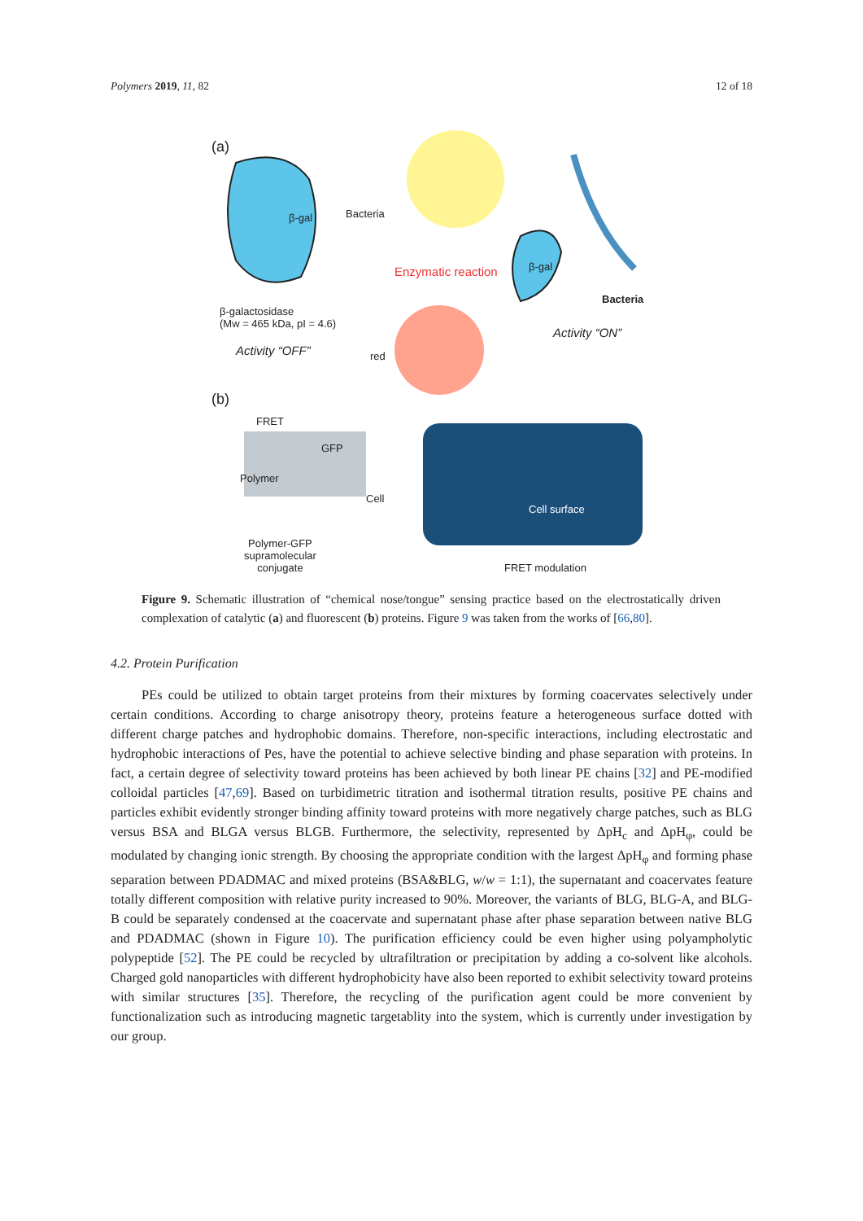Polymers 2019, 11, 82 12 of 18
(a)
Bacteria
β-gal
Enzymatic reaction β-gal
Bacteria
β-galactosidase
(Mw = 465 kDa, pI = 4.6)
Activity “ON”
Activity “OFF” red
(b)
FRET
GFP
Polymer
Cell
Cell surface
Polymer-GFP
supramolecular
conjugate
FRET modulation
Figure 9. Schematic illustration of “chemical nose/tongue” sensing practice based on the electrostatically driven complexation of catalytic (a) and fluorescent (b) proteins. Figure 9 was taken from the works of [66,80].
4.2. Protein Purification
PEs could be utilized to obtain target proteins from their mixtures by forming coacervates selectively under certain conditions. According to charge anisotropy theory, proteins feature a heterogeneous surface dotted with different charge patches and hydrophobic domains. Therefore, non-specific interactions, including electrostatic and hydrophobic interactions of Pes, have the potential to achieve selective binding and phase separation with proteins. In fact, a certain degree of selectivity toward proteins has been achieved by both linear PE chains [32] and PE-modified colloidal particles [47,69]. Based on turbidimetric titration and isothermal titration results, positive PE chains and particles exhibit evidently stronger binding affinity toward proteins with more negatively charge patches, such as BLG versus BSA and BLGA versus BLGB. Furthermore, the selectivity, represented by ΔpH<sub>c</sub> and ΔpH<sub>φ</sub>, could be modulated by changing ionic strength. By choosing the appropriate condition with the largest ΔpH<sub>φ</sub> and forming phase separation between PDADMAC and mixed proteins (BSA&BLG, w/w = 1:1), the supernatant and coacervates feature totally different composition with relative purity increased to 90%. Moreover, the variants of BLG, BLG-A, and BLG-B could be separately condensed at the coacervate and supernatant phase after phase separation between native BLG and PDADMAC (shown in Figure 10). The purification efficiency could be even higher using polyampholytic polypeptide [52]. The PE could be recycled by ultrafiltration or precipitation by adding a co-solvent like alcohols. Charged gold nanoparticles with different hydrophobicity have also been reported to exhibit selectivity toward proteins with similar structures [35]. Therefore, the recycling of the purification agent could be more convenient by functionalization such as introducing magnetic targetablity into the system, which is currently under investigation by our group.